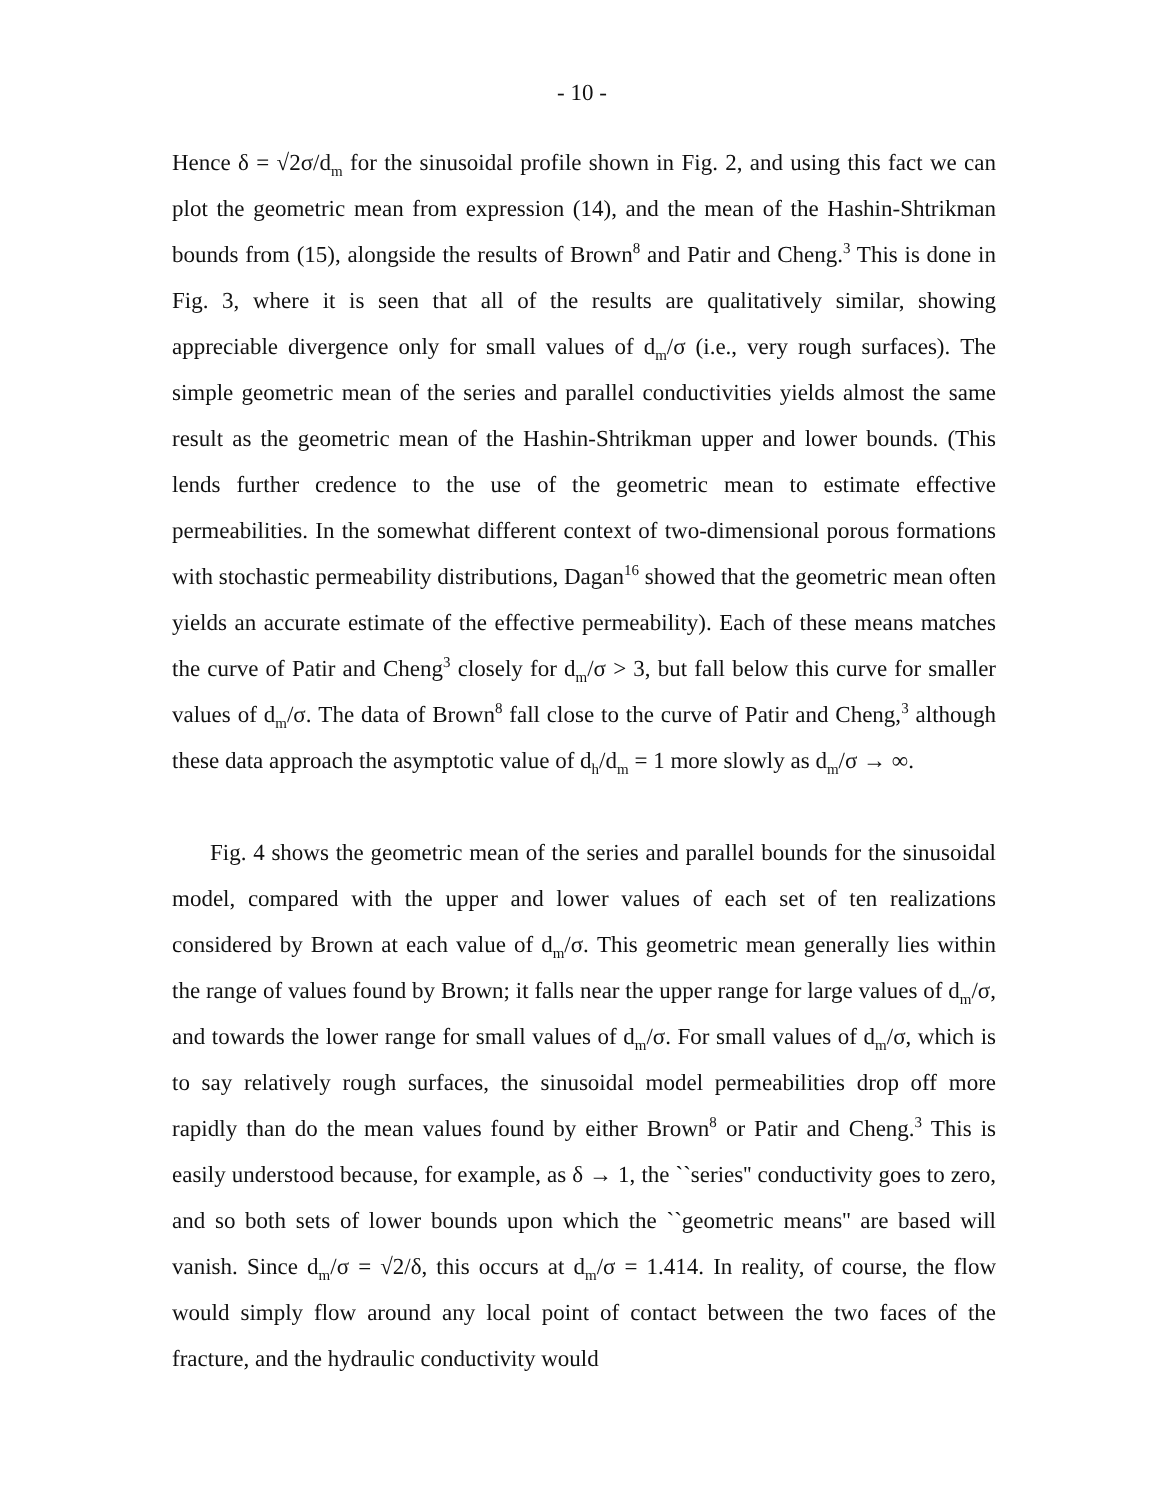- 10 -
Hence δ = √2σ/d<sub>m</sub> for the sinusoidal profile shown in Fig. 2, and using this fact we can plot the geometric mean from expression (14), and the mean of the Hashin-Shtrikman bounds from (15), alongside the results of Brown<sup>8</sup> and Patir and Cheng.<sup>3</sup> This is done in Fig. 3, where it is seen that all of the results are qualitatively similar, showing appreciable divergence only for small values of d<sub>m</sub>/σ (i.e., very rough surfaces). The simple geometric mean of the series and parallel conductivities yields almost the same result as the geometric mean of the Hashin-Shtrikman upper and lower bounds. (This lends further credence to the use of the geometric mean to estimate effective permeabilities. In the somewhat different context of two-dimensional porous formations with stochastic permeability distributions, Dagan<sup>16</sup> showed that the geometric mean often yields an accurate estimate of the effective permeability). Each of these means matches the curve of Patir and Cheng<sup>3</sup> closely for d<sub>m</sub>/σ > 3, but fall below this curve for smaller values of d<sub>m</sub>/σ. The data of Brown<sup>8</sup> fall close to the curve of Patir and Cheng,<sup>3</sup> although these data approach the asymptotic value of d<sub>h</sub>/d<sub>m</sub> = 1 more slowly as d<sub>m</sub>/σ → ∞.
Fig. 4 shows the geometric mean of the series and parallel bounds for the sinusoidal model, compared with the upper and lower values of each set of ten realizations considered by Brown at each value of d<sub>m</sub>/σ. This geometric mean generally lies within the range of values found by Brown; it falls near the upper range for large values of d<sub>m</sub>/σ, and towards the lower range for small values of d<sub>m</sub>/σ. For small values of d<sub>m</sub>/σ, which is to say relatively rough surfaces, the sinusoidal model permeabilities drop off more rapidly than do the mean values found by either Brown<sup>8</sup> or Patir and Cheng.<sup>3</sup> This is easily understood because, for example, as δ → 1, the ``series'' conductivity goes to zero, and so both sets of lower bounds upon which the ``geometric means'' are based will vanish. Since d<sub>m</sub>/σ = √2/δ, this occurs at d<sub>m</sub>/σ = 1.414. In reality, of course, the flow would simply flow around any local point of contact between the two faces of the fracture, and the hydraulic conductivity would